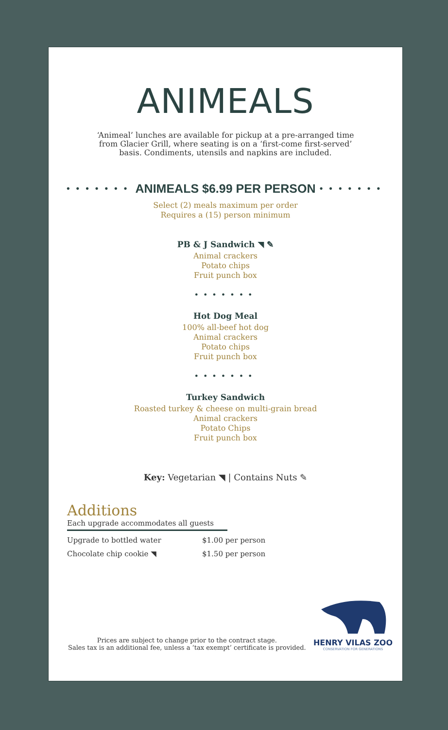ANIMEALS
‘Animeal’ lunches are available for pickup at a pre-arranged time from Glacier Grill, where seating is on a ‘first-come first-served’ basis. Condiments, utensils and napkins are included.
•••••••
ANIMEALS $6.99 PER PERSON
•••••••
Select (2) meals maximum per order
Requires a (15) person minimum
PB & J Sandwich ◥ ✎
Animal crackers
Potato chips
Fruit punch box
•••••••
Hot Dog Meal
100% all-beef hot dog
Animal crackers
Potato chips
Fruit punch box
•••••••
Turkey Sandwich
Roasted turkey & cheese on multi-grain bread
Animal crackers
Potato Chips
Fruit punch box
Key: Vegetarian ◥ | Contains Nuts ✎
Additions
Each upgrade accommodates all guests
Upgrade to bottled water $1.00 per person
Chocolate chip cookie ◥ $1.50 per person
Prices are subject to change prior to the contract stage.
Sales tax is an additional fee, unless a ‘tax exempt’ certificate is provided.
HENRY VILAS ZOO
CONSERVATION FOR GENERATIONS